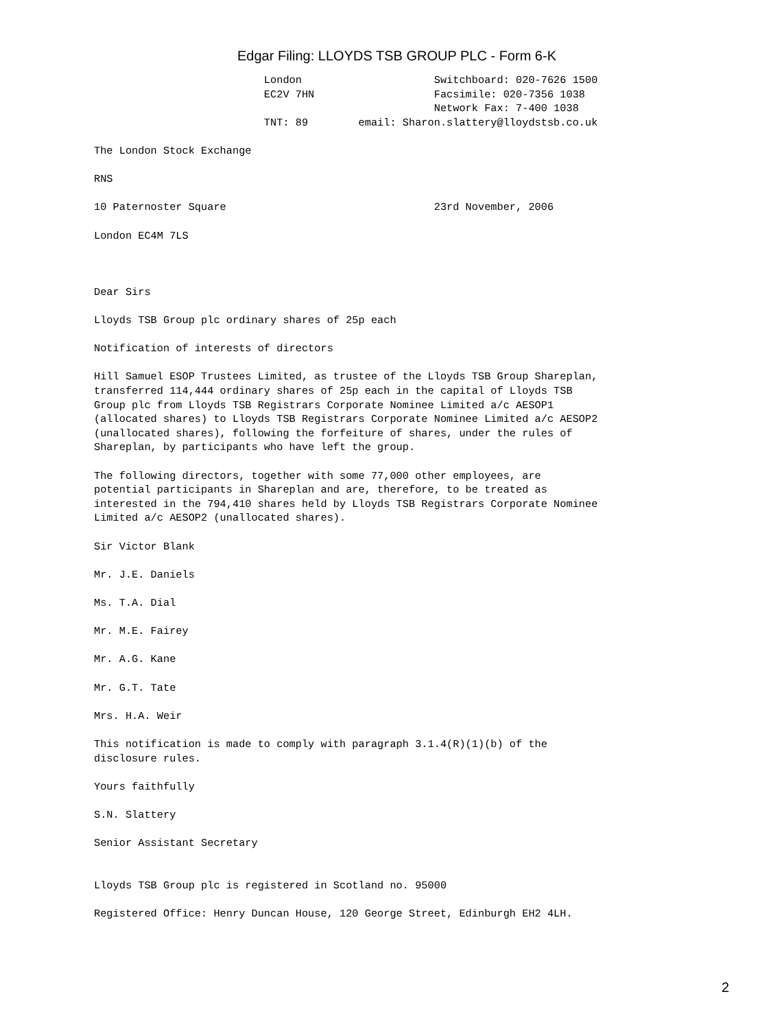Edgar Filing: LLOYDS TSB GROUP PLC - Form 6-K
                           London                     Switchboard: 020-7626 1500
                           EC2V 7HN                   Facsimile: 020-7356 1038
                                                      Network Fax: 7-400 1038
                           TNT: 89        email: Sharon.slattery@lloydstsb.co.uk

The London Stock Exchange

RNS

10 Paternoster Square                                 23rd November, 2006

London EC4M 7LS



Dear Sirs

Lloyds TSB Group plc ordinary shares of 25p each

Notification of interests of directors

Hill Samuel ESOP Trustees Limited, as trustee of the Lloyds TSB Group Shareplan,
transferred 114,444 ordinary shares of 25p each in the capital of Lloyds TSB
Group plc from Lloyds TSB Registrars Corporate Nominee Limited a/c AESOP1
(allocated shares) to Lloyds TSB Registrars Corporate Nominee Limited a/c AESOP2
(unallocated shares), following the forfeiture of shares, under the rules of
Shareplan, by participants who have left the group.

The following directors, together with some 77,000 other employees, are
potential participants in Shareplan and are, therefore, to be treated as
interested in the 794,410 shares held by Lloyds TSB Registrars Corporate Nominee
Limited a/c AESOP2 (unallocated shares).

Sir Victor Blank

Mr. J.E. Daniels

Ms. T.A. Dial

Mr. M.E. Fairey

Mr. A.G. Kane

Mr. G.T. Tate

Mrs. H.A. Weir

This notification is made to comply with paragraph 3.1.4(R)(1)(b) of the
disclosure rules.

Yours faithfully

S.N. Slattery

Senior Assistant Secretary


Lloyds TSB Group plc is registered in Scotland no. 95000

Registered Office: Henry Duncan House, 120 George Street, Edinburgh EH2 4LH.
2